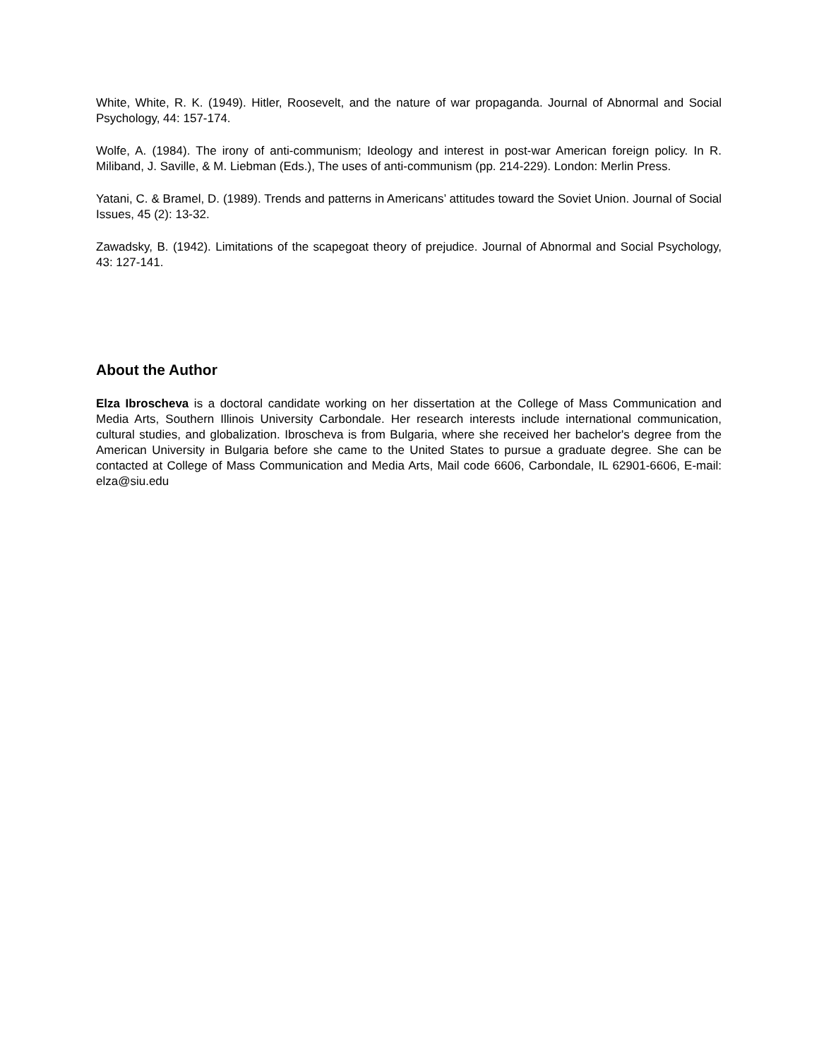White, White, R. K. (1949). Hitler, Roosevelt, and the nature of war propaganda. Journal of Abnormal and Social Psychology, 44: 157-174.
Wolfe, A. (1984). The irony of anti-communism; Ideology and interest in post-war American foreign policy. In R. Miliband, J. Saville, & M. Liebman (Eds.), The uses of anti-communism (pp. 214-229). London: Merlin Press.
Yatani, C. & Bramel, D. (1989). Trends and patterns in Americans’ attitudes toward the Soviet Union. Journal of Social Issues, 45 (2): 13-32.
Zawadsky, B. (1942). Limitations of the scapegoat theory of prejudice. Journal of Abnormal and Social Psychology, 43: 127-141.
About the Author
Elza Ibroscheva is a doctoral candidate working on her dissertation at the College of Mass Communication and Media Arts, Southern Illinois University Carbondale. Her research interests include international communication, cultural studies, and globalization. Ibroscheva is from Bulgaria, where she received her bachelor's degree from the American University in Bulgaria before she came to the United States to pursue a graduate degree. She can be contacted at College of Mass Communication and Media Arts, Mail code 6606, Carbondale, IL 62901-6606, E-mail: elza@siu.edu